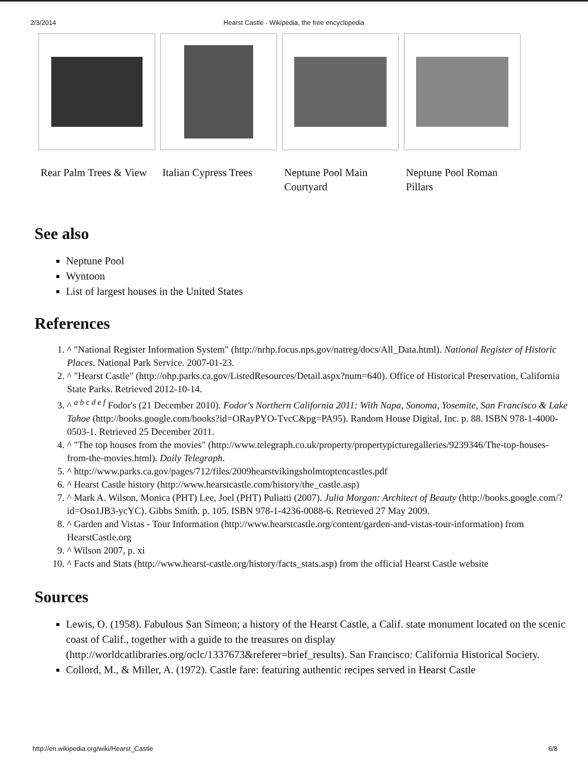2/3/2014 Hearst Castle - Wikipedia, the free encyclopedia
Rear Palm Trees & View Italian Cypress Trees Neptune Pool Main Courtyard
Neptune Pool Roman Pillars
See also
Neptune Pool
Wyntoon
List of largest houses in the United States
References
1. ^ "National Register Information System" (http://nrhp.focus.nps.gov/natreg/docs/All_Data.html). National Register of Historic Places. National Park Service. 2007-01-23.
2. ^ "Hearst Castle" (http://ohp.parks.ca.gov/ListedResources/Detail.aspx?num=640). Office of Historical Preservation, California State Parks. Retrieved 2012-10-14.
3. ^ <sup>a b c d e f</sup> Fodor's (21 December 2010). Fodor's Northern California 2011: With Napa, Sonoma, Yosemite, San Francisco & Lake Tahoe (http://books.google.com/books?id=ORayPYO-TvcC&pg=PA95). Random House Digital, Inc. p. 88. ISBN 978-1-4000-0503-1. Retrieved 25 December 2011.
4. ^ "The top houses from the movies" (http://www.telegraph.co.uk/property/propertypicturegalleries/9239346/The-top-houses-from-the-movies.html). Daily Telegraph.
5. ^ http://www.parks.ca.gov/pages/712/files/2009hearstvikingsholmtoptencastles.pdf
6. ^ Hearst Castle history (http://www.hearstcastle.com/history/the_castle.asp)
7. ^ Mark A. Wilson, Monica (PHT) Lee, Joel (PHT) Puliatti (2007). Julia Morgan: Architect of Beauty (http://books.google.com/?id=Oso1JB3-ycYC). Gibbs Smith. p. 105. ISBN 978-1-4236-0088-6. Retrieved 27 May 2009.
8. ^ Garden and Vistas - Tour Information (http://www.hearstcastle.org/content/garden-and-vistas-tour-information) from HearstCastle.org
9. ^ Wilson 2007, p. xi
10. ^ Facts and Stats (http://www.hearst-castle.org/history/facts_stats.asp) from the official Hearst Castle website
Sources
Lewis, O. (1958). Fabulous San Simeon; a history of the Hearst Castle, a Calif. state monument located on the scenic coast of Calif., together with a guide to the treasures on display (http://worldcatlibraries.org/oclc/1337673&referer=brief_results). San Francisco: California Historical Society.
Collord, M., & Miller, A. (1972). Castle fare: featuring authentic recipes served in Hearst Castle
http://en.wikipedia.org/wiki/Hearst_Castle 6/8